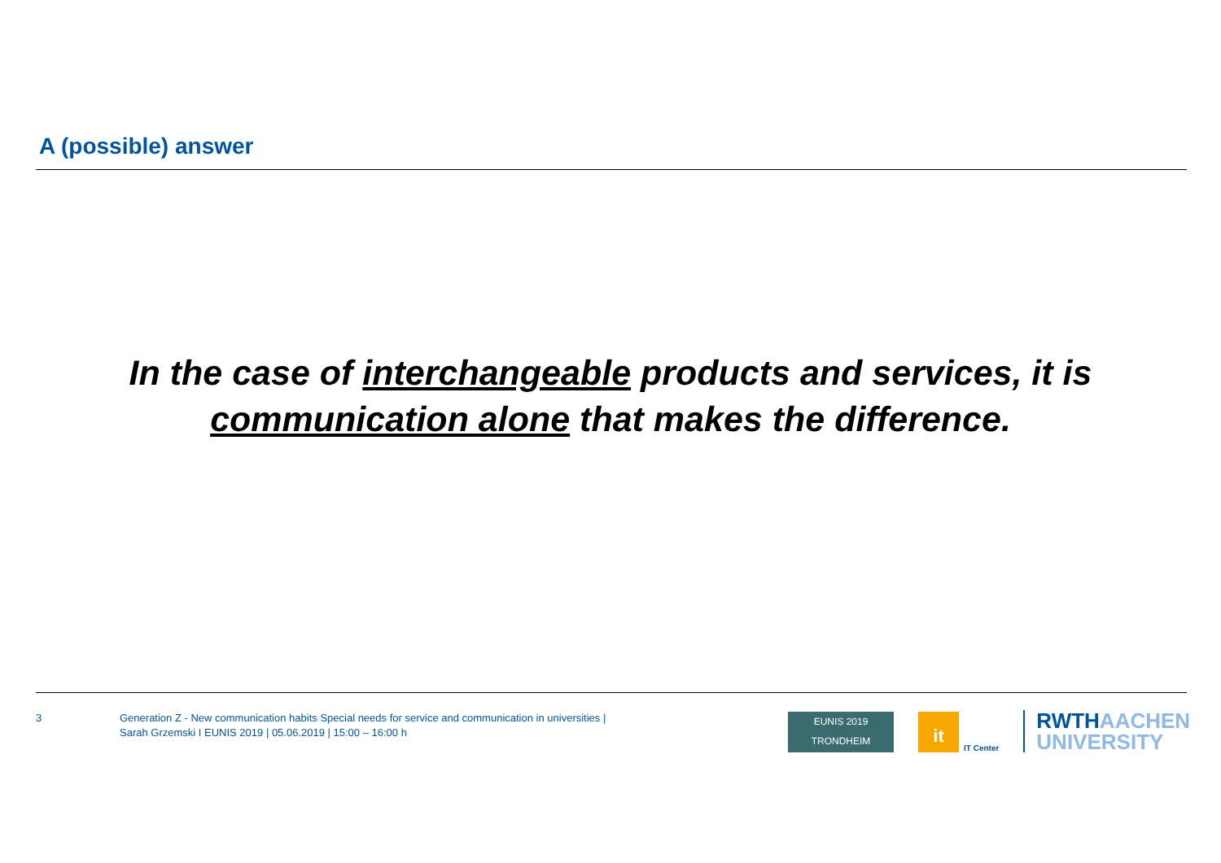A (possible) answer
In the case of interchangeable products and services, it is communication alone that makes the difference.
3 Generation Z - New communication habits Special needs for service and communication in universities |
Sarah Grzemski I EUNIS 2019 | 05.06.2019 | 15:00 – 16:00 h
EUNIS 2019
TRONDHEIM
it
IT Center
RWTHAACHEN
UNIVERSITY